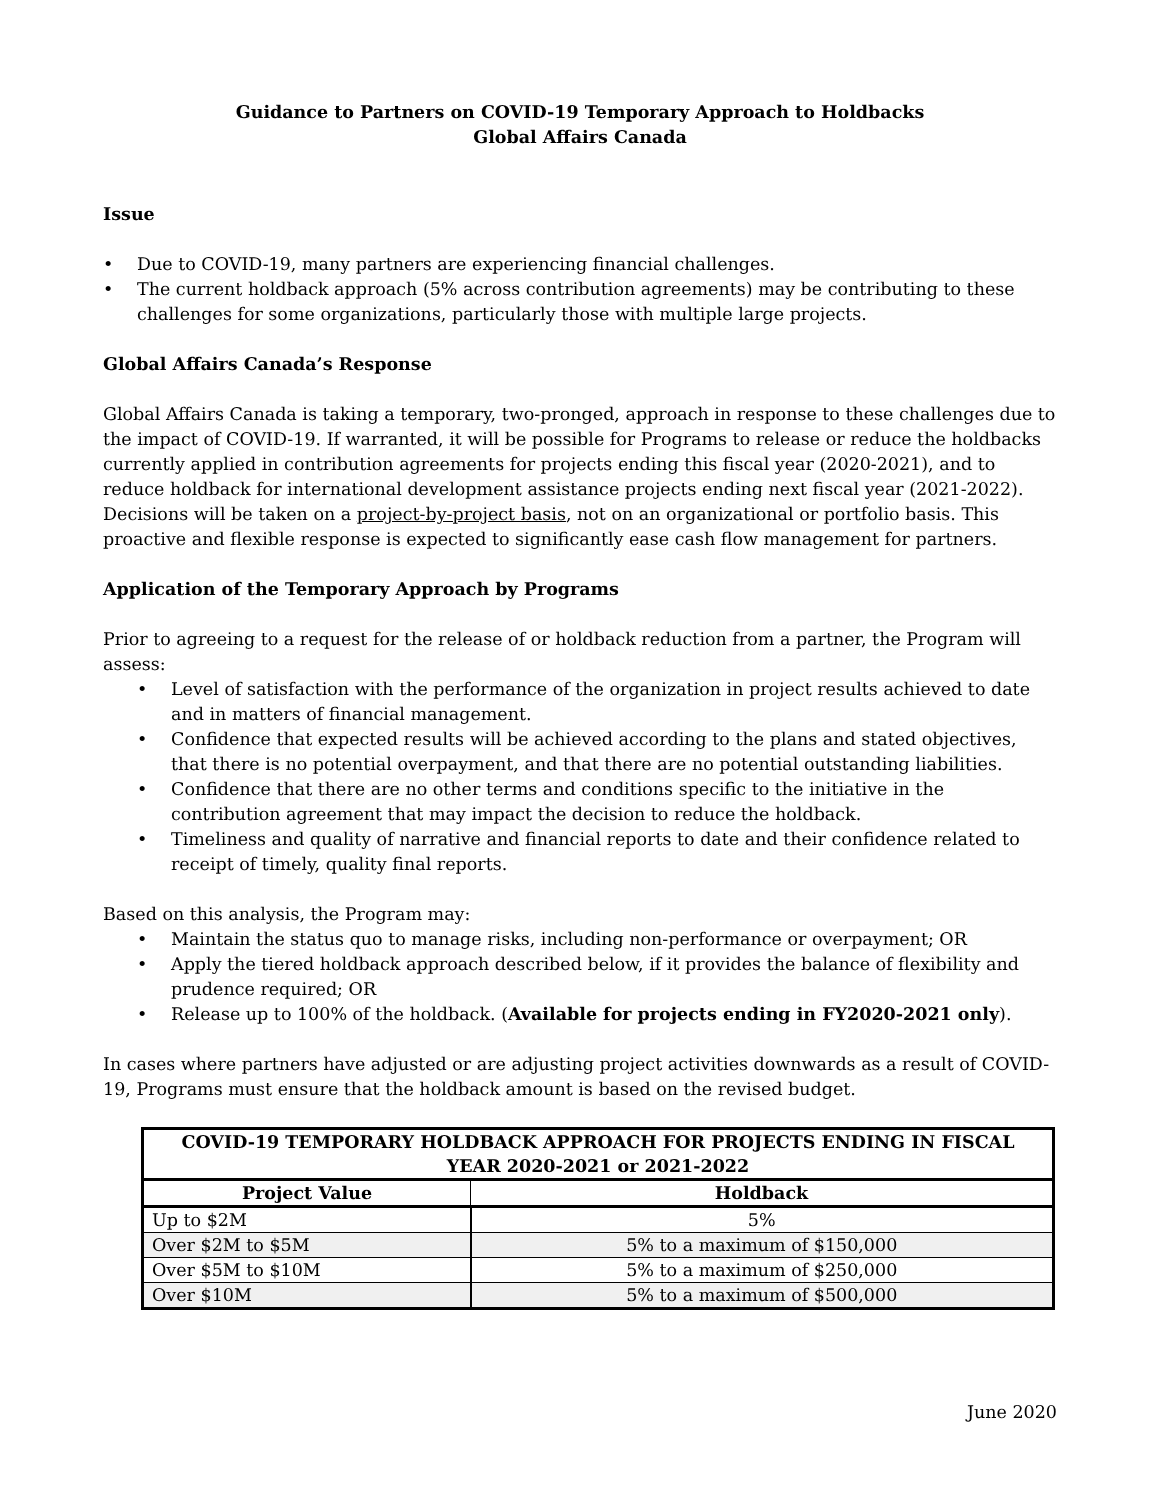Guidance to Partners on COVID-19 Temporary Approach to Holdbacks
Global Affairs Canada
Issue
• Due to COVID-19, many partners are experiencing financial challenges.
• The current holdback approach (5% across contribution agreements) may be contributing to these challenges for some organizations, particularly those with multiple large projects.
Global Affairs Canada’s Response
Global Affairs Canada is taking a temporary, two-pronged, approach in response to these challenges due to the impact of COVID-19. If warranted, it will be possible for Programs to release or reduce the holdbacks currently applied in contribution agreements for projects ending this fiscal year (2020-2021), and to reduce holdback for international development assistance projects ending next fiscal year (2021-2022). Decisions will be taken on a project-by-project basis, not on an organizational or portfolio basis. This proactive and flexible response is expected to significantly ease cash flow management for partners.
Application of the Temporary Approach by Programs
Prior to agreeing to a request for the release of or holdback reduction from a partner, the Program will assess:
• Level of satisfaction with the performance of the organization in project results achieved to date and in matters of financial management.
• Confidence that expected results will be achieved according to the plans and stated objectives, that there is no potential overpayment, and that there are no potential outstanding liabilities.
• Confidence that there are no other terms and conditions specific to the initiative in the contribution agreement that may impact the decision to reduce the holdback.
• Timeliness and quality of narrative and financial reports to date and their confidence related to receipt of timely, quality final reports.
Based on this analysis, the Program may:
• Maintain the status quo to manage risks, including non-performance or overpayment; OR
• Apply the tiered holdback approach described below, if it provides the balance of flexibility and prudence required; OR
• Release up to 100% of the holdback. (Available for projects ending in FY2020-2021 only).
In cases where partners have adjusted or are adjusting project activities downwards as a result of COVID-19, Programs must ensure that the holdback amount is based on the revised budget.
| COVID-19 TEMPORARY HOLDBACK APPROACH FOR PROJECTS ENDING IN FISCAL YEAR 2020-2021 or 2021-2022 | |
| --- | --- |
| Project Value | Holdback |
| Up to $2M | 5% |
| Over $2M to $5M | 5% to a maximum of $150,000 |
| Over $5M to $10M | 5% to a maximum of $250,000 |
| Over $10M | 5% to a maximum of $500,000 |
June 2020